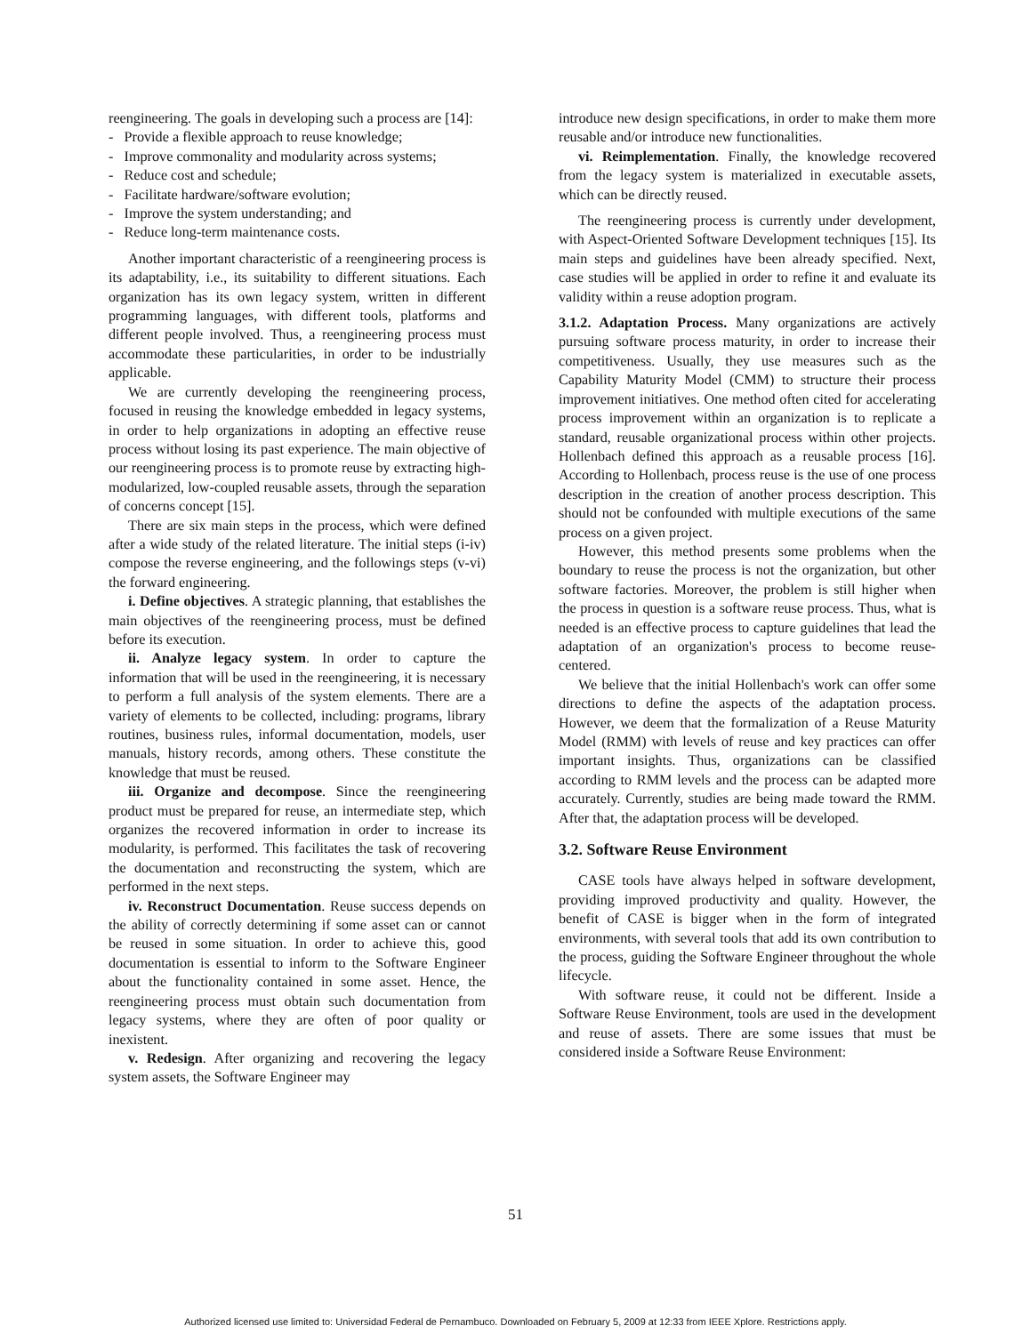reengineering. The goals in developing such a process are [14]:
- Provide a flexible approach to reuse knowledge;
- Improve commonality and modularity across systems;
- Reduce cost and schedule;
- Facilitate hardware/software evolution;
- Improve the system understanding; and
- Reduce long-term maintenance costs.
Another important characteristic of a reengineering process is its adaptability, i.e., its suitability to different situations. Each organization has its own legacy system, written in different programming languages, with different tools, platforms and different people involved. Thus, a reengineering process must accommodate these particularities, in order to be industrially applicable.
We are currently developing the reengineering process, focused in reusing the knowledge embedded in legacy systems, in order to help organizations in adopting an effective reuse process without losing its past experience. The main objective of our reengineering process is to promote reuse by extracting high-modularized, low-coupled reusable assets, through the separation of concerns concept [15].
There are six main steps in the process, which were defined after a wide study of the related literature. The initial steps (i-iv) compose the reverse engineering, and the followings steps (v-vi) the forward engineering.
i. Define objectives. A strategic planning, that establishes the main objectives of the reengineering process, must be defined before its execution.
ii. Analyze legacy system. In order to capture the information that will be used in the reengineering, it is necessary to perform a full analysis of the system elements. There are a variety of elements to be collected, including: programs, library routines, business rules, informal documentation, models, user manuals, history records, among others. These constitute the knowledge that must be reused.
iii. Organize and decompose. Since the reengineering product must be prepared for reuse, an intermediate step, which organizes the recovered information in order to increase its modularity, is performed. This facilitates the task of recovering the documentation and reconstructing the system, which are performed in the next steps.
iv. Reconstruct Documentation. Reuse success depends on the ability of correctly determining if some asset can or cannot be reused in some situation. In order to achieve this, good documentation is essential to inform to the Software Engineer about the functionality contained in some asset. Hence, the reengineering process must obtain such documentation from legacy systems, where they are often of poor quality or inexistent.
v. Redesign. After organizing and recovering the legacy system assets, the Software Engineer may
introduce new design specifications, in order to make them more reusable and/or introduce new functionalities.
vi. Reimplementation. Finally, the knowledge recovered from the legacy system is materialized in executable assets, which can be directly reused.
The reengineering process is currently under development, with Aspect-Oriented Software Development techniques [15]. Its main steps and guidelines have been already specified. Next, case studies will be applied in order to refine it and evaluate its validity within a reuse adoption program.
3.1.2. Adaptation Process. Many organizations are actively pursuing software process maturity, in order to increase their competitiveness. Usually, they use measures such as the Capability Maturity Model (CMM) to structure their process improvement initiatives. One method often cited for accelerating process improvement within an organization is to replicate a standard, reusable organizational process within other projects. Hollenbach defined this approach as a reusable process [16]. According to Hollenbach, process reuse is the use of one process description in the creation of another process description. This should not be confounded with multiple executions of the same process on a given project.
However, this method presents some problems when the boundary to reuse the process is not the organization, but other software factories. Moreover, the problem is still higher when the process in question is a software reuse process. Thus, what is needed is an effective process to capture guidelines that lead the adaptation of an organization's process to become reuse-centered.
We believe that the initial Hollenbach's work can offer some directions to define the aspects of the adaptation process. However, we deem that the formalization of a Reuse Maturity Model (RMM) with levels of reuse and key practices can offer important insights. Thus, organizations can be classified according to RMM levels and the process can be adapted more accurately. Currently, studies are being made toward the RMM. After that, the adaptation process will be developed.
3.2. Software Reuse Environment
CASE tools have always helped in software development, providing improved productivity and quality. However, the benefit of CASE is bigger when in the form of integrated environments, with several tools that add its own contribution to the process, guiding the Software Engineer throughout the whole lifecycle.
With software reuse, it could not be different. Inside a Software Reuse Environment, tools are used in the development and reuse of assets. There are some issues that must be considered inside a Software Reuse Environment:
51
Authorized licensed use limited to: Universidad Federal de Pernambuco. Downloaded on February 5, 2009 at 12:33 from IEEE Xplore. Restrictions apply.